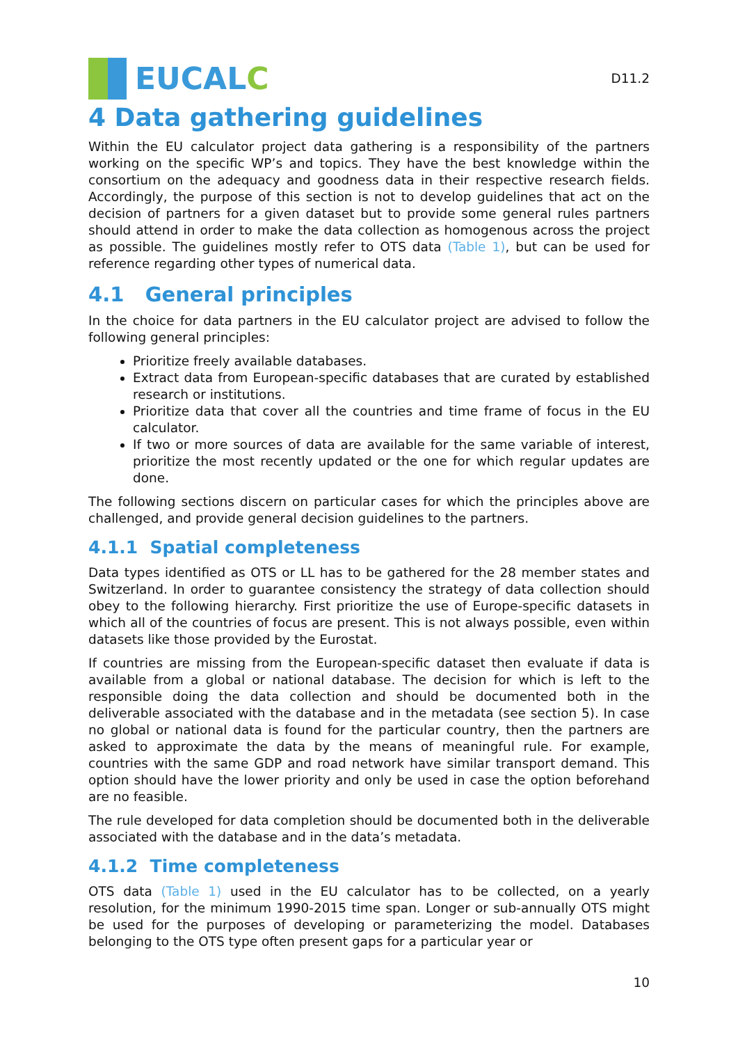EUCAL C
D11.2
4 Data gathering guidelines
Within the EU calculator project data gathering is a responsibility of the partners working on the specific WP’s and topics. They have the best knowledge within the consortium on the adequacy and goodness data in their respective research fields. Accordingly, the purpose of this section is not to develop guidelines that act on the decision of partners for a given dataset but to provide some general rules partners should attend in order to make the data collection as homogenous across the project as possible. The guidelines mostly refer to OTS data (Table 1), but can be used for reference regarding other types of numerical data.
4.1 General principles
In the choice for data partners in the EU calculator project are advised to follow the following general principles:
Prioritize freely available databases.
Extract data from European-specific databases that are curated by established research or institutions.
Prioritize data that cover all the countries and time frame of focus in the EU calculator.
If two or more sources of data are available for the same variable of interest, prioritize the most recently updated or the one for which regular updates are done.
The following sections discern on particular cases for which the principles above are challenged, and provide general decision guidelines to the partners.
4.1.1 Spatial completeness
Data types identified as OTS or LL has to be gathered for the 28 member states and Switzerland. In order to guarantee consistency the strategy of data collection should obey to the following hierarchy. First prioritize the use of Europe-specific datasets in which all of the countries of focus are present. This is not always possible, even within datasets like those provided by the Eurostat.
If countries are missing from the European-specific dataset then evaluate if data is available from a global or national database. The decision for which is left to the responsible doing the data collection and should be documented both in the deliverable associated with the database and in the metadata (see section 5). In case no global or national data is found for the particular country, then the partners are asked to approximate the data by the means of meaningful rule. For example, countries with the same GDP and road network have similar transport demand. This option should have the lower priority and only be used in case the option beforehand are no feasible.
The rule developed for data completion should be documented both in the deliverable associated with the database and in the data’s metadata.
4.1.2 Time completeness
OTS data (Table 1) used in the EU calculator has to be collected, on a yearly resolution, for the minimum 1990-2015 time span. Longer or sub-annually OTS might be used for the purposes of developing or parameterizing the model. Databases belonging to the OTS type often present gaps for a particular year or
10